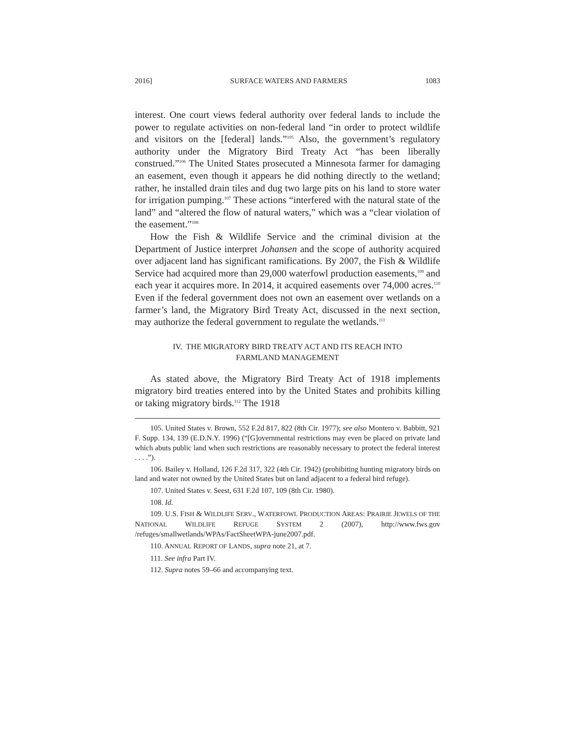2016] SURFACE WATERS AND FARMERS 1083
interest. One court views federal authority over federal lands to include the power to regulate activities on non-federal land “in order to protect wildlife and visitors on the [federal] lands.”<sup>105</sup> Also, the government’s regulatory authority under the Migratory Bird Treaty Act “has been liberally construed.”<sup>106</sup> The United States prosecuted a Minnesota farmer for damaging an easement, even though it appears he did nothing directly to the wetland; rather, he installed drain tiles and dug two large pits on his land to store water for irrigation pumping.<sup>107</sup> These actions “interfered with the natural state of the land” and “altered the flow of natural waters,” which was a “clear violation of the easement.”<sup>108</sup>
How the Fish & Wildlife Service and the criminal division at the Department of Justice interpret Johansen and the scope of authority acquired over adjacent land has significant ramifications. By 2007, the Fish & Wildlife Service had acquired more than 29,000 waterfowl production easements,<sup>109</sup> and each year it acquires more. In 2014, it acquired easements over 74,000 acres.<sup>110</sup> Even if the federal government does not own an easement over wetlands on a farmer’s land, the Migratory Bird Treaty Act, discussed in the next section, may authorize the federal government to regulate the wetlands.<sup>111</sup>
IV. THE MIGRATORY BIRD TREATY ACT AND ITS REACH INTO
FARMLAND MANAGEMENT
As stated above, the Migratory Bird Treaty Act of 1918 implements migratory bird treaties entered into by the United States and prohibits killing or taking migratory birds.<sup>112</sup> The 1918
105. United States v. Brown, 552 F.2d 817, 822 (8th Cir. 1977); see also Montero v. Babbitt, 921 F. Supp. 134, 139 (E.D.N.Y. 1996) (“[G]overnmental restrictions may even be placed on private land which abuts public land when such restrictions are reasonably necessary to protect the federal interest . . . .”).
106. Bailey v. Holland, 126 F.2d 317, 322 (4th Cir. 1942) (prohibiting hunting migratory birds on land and water not owned by the United States but on land adjacent to a federal bird refuge).
107. United States v. Seest, 631 F.2d 107, 109 (8th Cir. 1980).
108. Id.
109. U.S. FISH & WILDLIFE SERV., WATERFOWL PRODUCTION AREAS: PRAIRIE JEWELS OF THE NATIONAL WILDLIFE REFUGE SYSTEM 2 (2007), http://www.fws.gov /refuges/smallwetlands/WPAs/FactSheetWPA-june2007.pdf.
110. ANNUAL REPORT OF LANDS, supra note 21, at 7.
111. See infra Part IV.
112. Supra notes 59–66 and accompanying text.